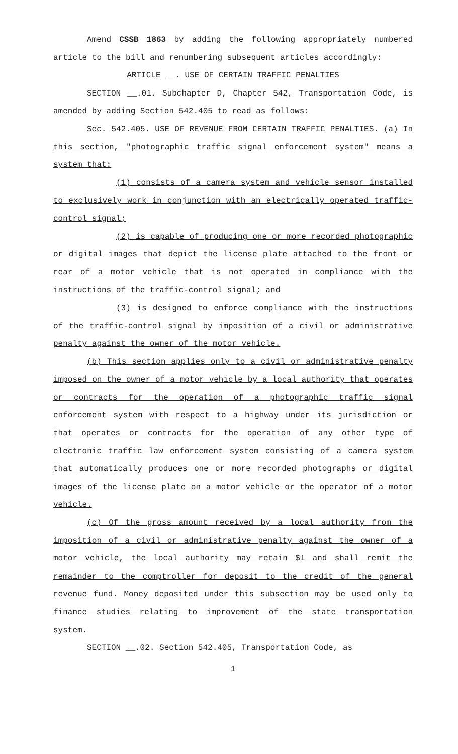Amend CSSB 1863 by adding the following appropriately numbered article to the bill and renumbering subsequent articles accordingly:
ARTICLE __. USE OF CERTAIN TRAFFIC PENALTIES
SECTION __.01. Subchapter D, Chapter 542, Transportation Code, is amended by adding Section 542.405 to read as follows:
Sec. 542.405. USE OF REVENUE FROM CERTAIN TRAFFIC PENALTIES. (a) In this section, "photographic traffic signal enforcement system" means a system that:
(1) consists of a camera system and vehicle sensor installed to exclusively work in conjunction with an electrically operated traffic-control signal;
(2) is capable of producing one or more recorded photographic or digital images that depict the license plate attached to the front or rear of a motor vehicle that is not operated in compliance with the instructions of the traffic-control signal; and
(3) is designed to enforce compliance with the instructions of the traffic-control signal by imposition of a civil or administrative penalty against the owner of the motor vehicle.
(b) This section applies only to a civil or administrative penalty imposed on the owner of a motor vehicle by a local authority that operates or contracts for the operation of a photographic traffic signal enforcement system with respect to a highway under its jurisdiction or that operates or contracts for the operation of any other type of electronic traffic law enforcement system consisting of a camera system that automatically produces one or more recorded photographs or digital images of the license plate on a motor vehicle or the operator of a motor vehicle.
(c) Of the gross amount received by a local authority from the imposition of a civil or administrative penalty against the owner of a motor vehicle, the local authority may retain $1 and shall remit the remainder to the comptroller for deposit to the credit of the general revenue fund. Money deposited under this subsection may be used only to finance studies relating to improvement of the state transportation system.
SECTION __.02. Section 542.405, Transportation Code, as
1